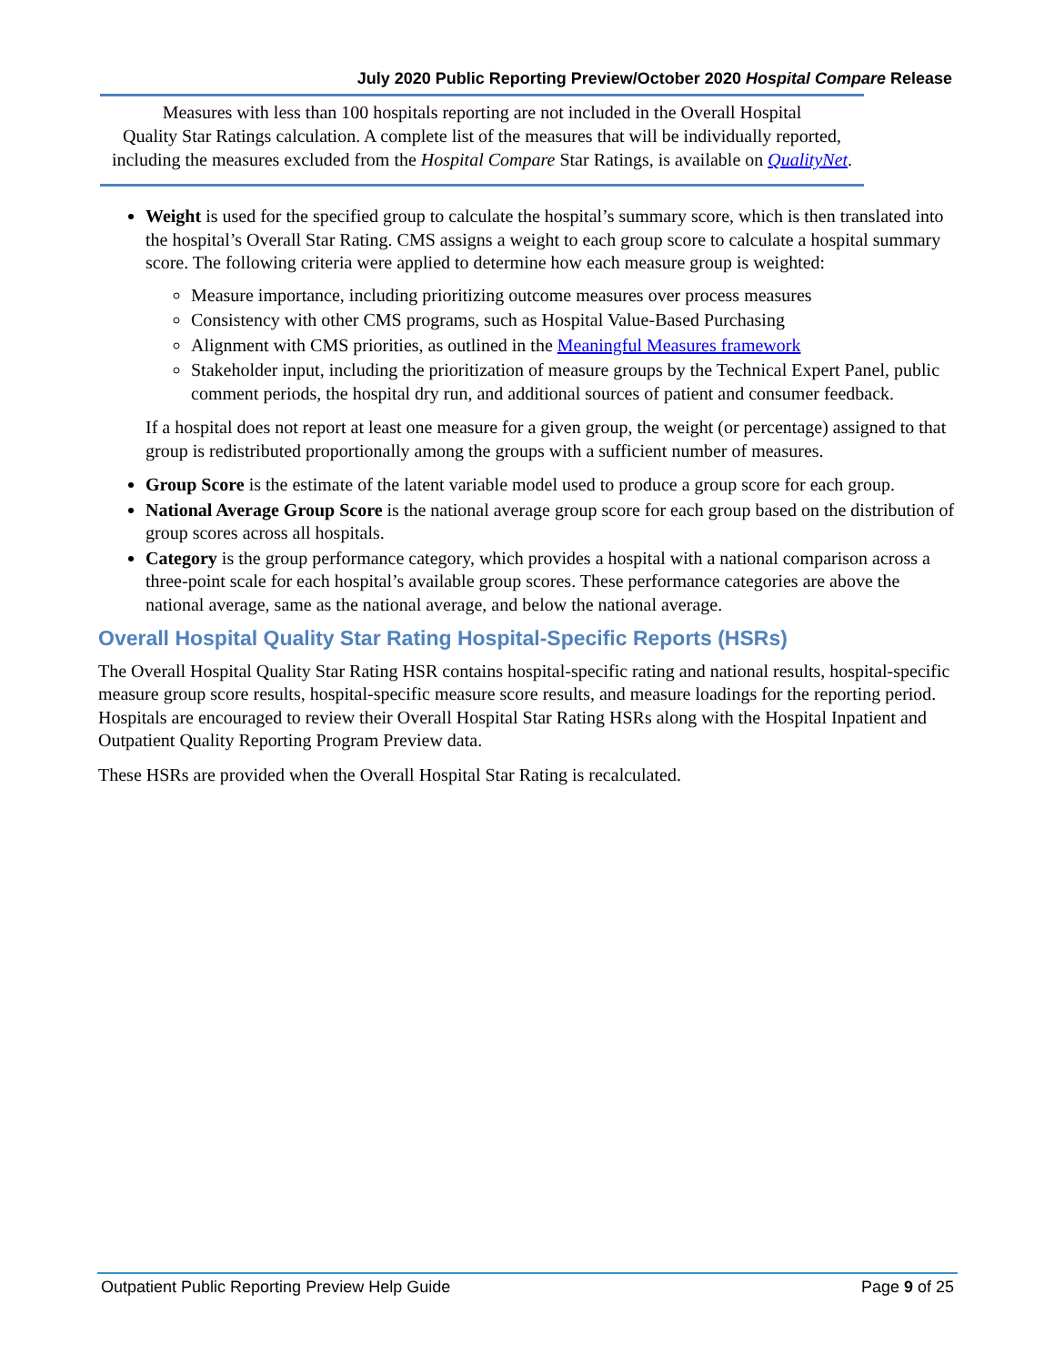July 2020 Public Reporting Preview/October 2020 Hospital Compare Release
Measures with less than 100 hospitals reporting are not included in the Overall Hospital
Quality Star Ratings calculation. A complete list of the measures that will be individually reported,
including the measures excluded from the Hospital Compare Star Ratings, is available on QualityNet.
Weight is used for the specified group to calculate the hospital’s summary score, which is then translated into the hospital’s Overall Star Rating. CMS assigns a weight to each group score to calculate a hospital summary score. The following criteria were applied to determine how each measure group is weighted:
Measure importance, including prioritizing outcome measures over process measures
Consistency with other CMS programs, such as Hospital Value-Based Purchasing
Alignment with CMS priorities, as outlined in the Meaningful Measures framework
Stakeholder input, including the prioritization of measure groups by the Technical Expert Panel, public comment periods, the hospital dry run, and additional sources of patient and consumer feedback.
If a hospital does not report at least one measure for a given group, the weight (or percentage) assigned to that group is redistributed proportionally among the groups with a sufficient number of measures.
Group Score is the estimate of the latent variable model used to produce a group score for each group.
National Average Group Score is the national average group score for each group based on the distribution of group scores across all hospitals.
Category is the group performance category, which provides a hospital with a national comparison across a three-point scale for each hospital’s available group scores. These performance categories are above the national average, same as the national average, and below the national average.
Overall Hospital Quality Star Rating Hospital-Specific Reports (HSRs)
The Overall Hospital Quality Star Rating HSR contains hospital-specific rating and national results, hospital-specific measure group score results, hospital-specific measure score results, and measure loadings for the reporting period. Hospitals are encouraged to review their Overall Hospital Star Rating HSRs along with the Hospital Inpatient and Outpatient Quality Reporting Program Preview data.
These HSRs are provided when the Overall Hospital Star Rating is recalculated.
Outpatient Public Reporting Preview Help Guide Page 9 of 25